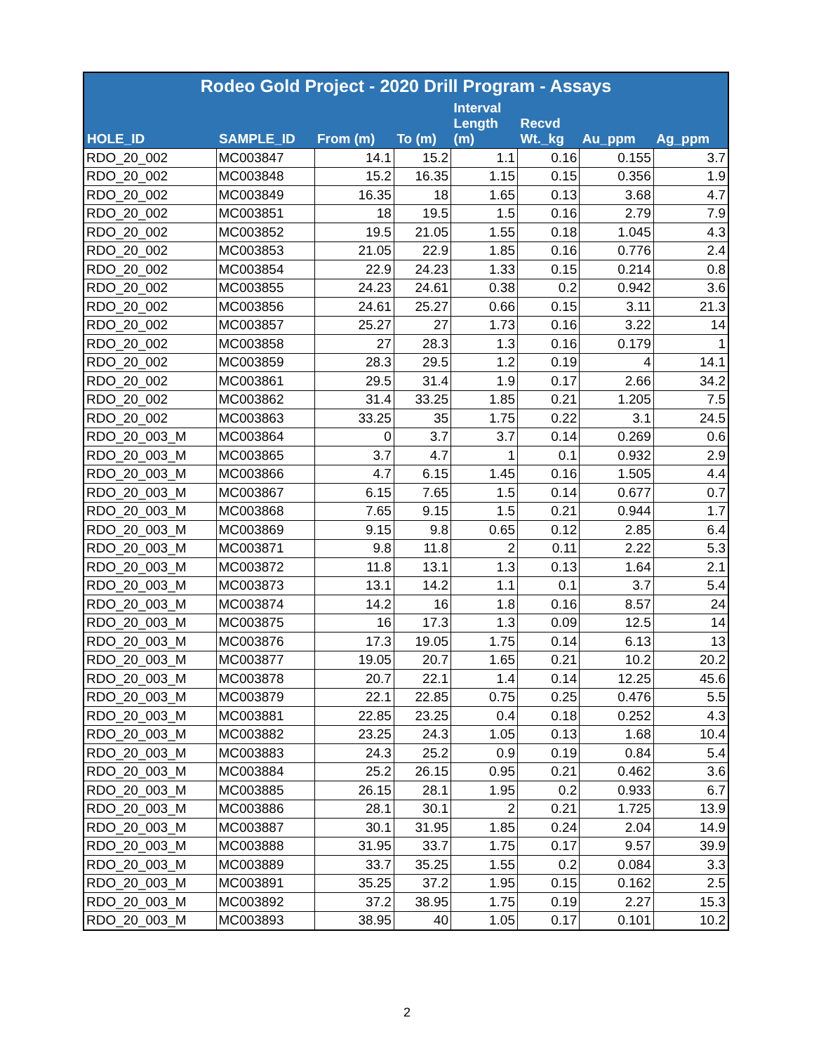| Rodeo Gold Project - 2020 Drill Program - Assays | | | | | | | |
| --- | --- | --- | --- | --- | --- | --- | --- |
| HOLE_ID | SAMPLE_ID | From (m) | To (m) | Interval Length (m) | Recvd Wt._kg | Au_ppm | Ag_ppm |
| RDO_20_002 | MC003847 | 14.1 | 15.2 | 1.1 | 0.16 | 0.155 | 3.7 |
| RDO_20_002 | MC003848 | 15.2 | 16.35 | 1.15 | 0.15 | 0.356 | 1.9 |
| RDO_20_002 | MC003849 | 16.35 | 18 | 1.65 | 0.13 | 3.68 | 4.7 |
| RDO_20_002 | MC003851 | 18 | 19.5 | 1.5 | 0.16 | 2.79 | 7.9 |
| RDO_20_002 | MC003852 | 19.5 | 21.05 | 1.55 | 0.18 | 1.045 | 4.3 |
| RDO_20_002 | MC003853 | 21.05 | 22.9 | 1.85 | 0.16 | 0.776 | 2.4 |
| RDO_20_002 | MC003854 | 22.9 | 24.23 | 1.33 | 0.15 | 0.214 | 0.8 |
| RDO_20_002 | MC003855 | 24.23 | 24.61 | 0.38 | 0.2 | 0.942 | 3.6 |
| RDO_20_002 | MC003856 | 24.61 | 25.27 | 0.66 | 0.15 | 3.11 | 21.3 |
| RDO_20_002 | MC003857 | 25.27 | 27 | 1.73 | 0.16 | 3.22 | 14 |
| RDO_20_002 | MC003858 | 27 | 28.3 | 1.3 | 0.16 | 0.179 | 1 |
| RDO_20_002 | MC003859 | 28.3 | 29.5 | 1.2 | 0.19 | 4 | 14.1 |
| RDO_20_002 | MC003861 | 29.5 | 31.4 | 1.9 | 0.17 | 2.66 | 34.2 |
| RDO_20_002 | MC003862 | 31.4 | 33.25 | 1.85 | 0.21 | 1.205 | 7.5 |
| RDO_20_002 | MC003863 | 33.25 | 35 | 1.75 | 0.22 | 3.1 | 24.5 |
| RDO_20_003_M | MC003864 | 0 | 3.7 | 3.7 | 0.14 | 0.269 | 0.6 |
| RDO_20_003_M | MC003865 | 3.7 | 4.7 | 1 | 0.1 | 0.932 | 2.9 |
| RDO_20_003_M | MC003866 | 4.7 | 6.15 | 1.45 | 0.16 | 1.505 | 4.4 |
| RDO_20_003_M | MC003867 | 6.15 | 7.65 | 1.5 | 0.14 | 0.677 | 0.7 |
| RDO_20_003_M | MC003868 | 7.65 | 9.15 | 1.5 | 0.21 | 0.944 | 1.7 |
| RDO_20_003_M | MC003869 | 9.15 | 9.8 | 0.65 | 0.12 | 2.85 | 6.4 |
| RDO_20_003_M | MC003871 | 9.8 | 11.8 | 2 | 0.11 | 2.22 | 5.3 |
| RDO_20_003_M | MC003872 | 11.8 | 13.1 | 1.3 | 0.13 | 1.64 | 2.1 |
| RDO_20_003_M | MC003873 | 13.1 | 14.2 | 1.1 | 0.1 | 3.7 | 5.4 |
| RDO_20_003_M | MC003874 | 14.2 | 16 | 1.8 | 0.16 | 8.57 | 24 |
| RDO_20_003_M | MC003875 | 16 | 17.3 | 1.3 | 0.09 | 12.5 | 14 |
| RDO_20_003_M | MC003876 | 17.3 | 19.05 | 1.75 | 0.14 | 6.13 | 13 |
| RDO_20_003_M | MC003877 | 19.05 | 20.7 | 1.65 | 0.21 | 10.2 | 20.2 |
| RDO_20_003_M | MC003878 | 20.7 | 22.1 | 1.4 | 0.14 | 12.25 | 45.6 |
| RDO_20_003_M | MC003879 | 22.1 | 22.85 | 0.75 | 0.25 | 0.476 | 5.5 |
| RDO_20_003_M | MC003881 | 22.85 | 23.25 | 0.4 | 0.18 | 0.252 | 4.3 |
| RDO_20_003_M | MC003882 | 23.25 | 24.3 | 1.05 | 0.13 | 1.68 | 10.4 |
| RDO_20_003_M | MC003883 | 24.3 | 25.2 | 0.9 | 0.19 | 0.84 | 5.4 |
| RDO_20_003_M | MC003884 | 25.2 | 26.15 | 0.95 | 0.21 | 0.462 | 3.6 |
| RDO_20_003_M | MC003885 | 26.15 | 28.1 | 1.95 | 0.2 | 0.933 | 6.7 |
| RDO_20_003_M | MC003886 | 28.1 | 30.1 | 2 | 0.21 | 1.725 | 13.9 |
| RDO_20_003_M | MC003887 | 30.1 | 31.95 | 1.85 | 0.24 | 2.04 | 14.9 |
| RDO_20_003_M | MC003888 | 31.95 | 33.7 | 1.75 | 0.17 | 9.57 | 39.9 |
| RDO_20_003_M | MC003889 | 33.7 | 35.25 | 1.55 | 0.2 | 0.084 | 3.3 |
| RDO_20_003_M | MC003891 | 35.25 | 37.2 | 1.95 | 0.15 | 0.162 | 2.5 |
| RDO_20_003_M | MC003892 | 37.2 | 38.95 | 1.75 | 0.19 | 2.27 | 15.3 |
| RDO_20_003_M | MC003893 | 38.95 | 40 | 1.05 | 0.17 | 0.101 | 10.2 |
2